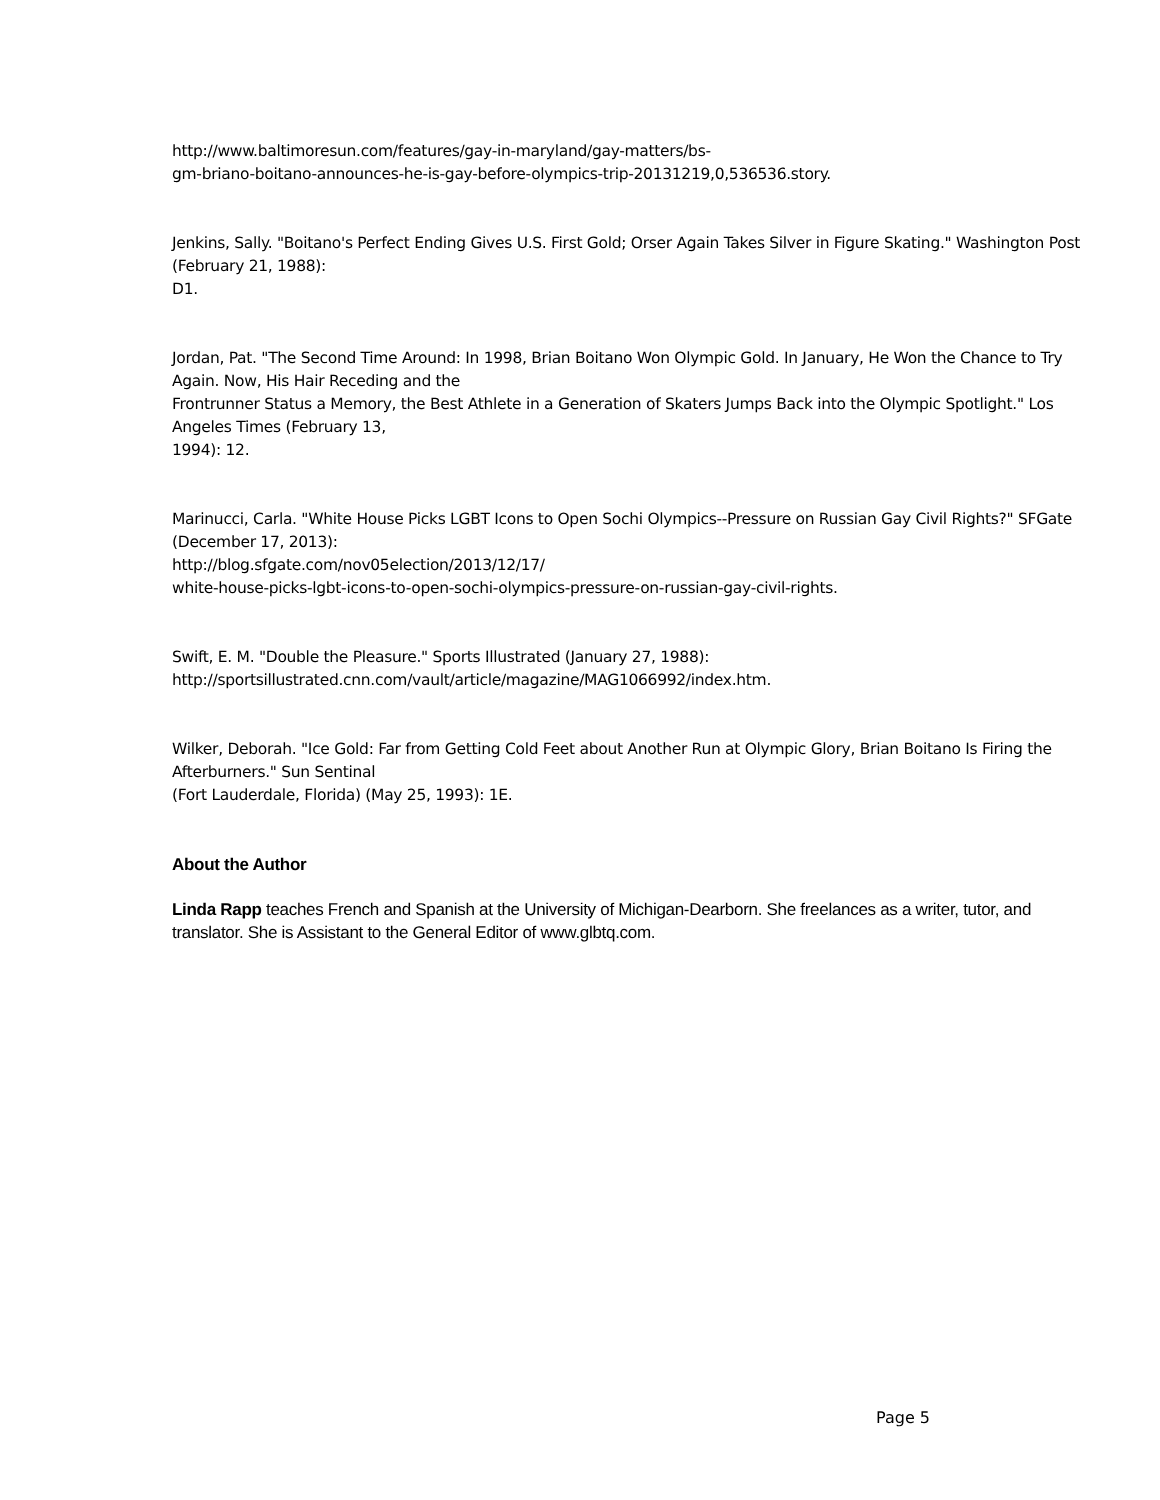http://www.baltimoresun.com/features/gay-in-maryland/gay-matters/bs-
gm-briano-boitano-announces-he-is-gay-before-olympics-trip-20131219,0,536536.story.
Jenkins, Sally. "Boitano's Perfect Ending Gives U.S. First Gold; Orser Again Takes Silver in Figure Skating." Washington Post (February 21, 1988):
D1.
Jordan, Pat. "The Second Time Around: In 1998, Brian Boitano Won Olympic Gold. In January, He Won the Chance to Try Again. Now, His Hair Receding and the
Frontrunner Status a Memory, the Best Athlete in a Generation of Skaters Jumps Back into the Olympic Spotlight." Los Angeles Times (February 13,
1994): 12.
Marinucci, Carla. "White House Picks LGBT Icons to Open Sochi Olympics--Pressure on Russian Gay Civil Rights?" SFGate (December 17, 2013):
http://blog.sfgate.com/nov05election/2013/12/17/
white-house-picks-lgbt-icons-to-open-sochi-olympics-pressure-on-russian-gay-civil-rights.
Swift, E. M. "Double the Pleasure." Sports Illustrated (January 27, 1988):
http://sportsillustrated.cnn.com/vault/article/magazine/MAG1066992/index.htm.
Wilker, Deborah. "Ice Gold: Far from Getting Cold Feet about Another Run at Olympic Glory, Brian Boitano Is Firing the Afterburners." Sun Sentinal
(Fort Lauderdale, Florida) (May 25, 1993): 1E.
About the Author
Linda Rapp teaches French and Spanish at the University of Michigan-Dearborn. She freelances as a writer, tutor, and translator. She is Assistant to the General Editor of www.glbtq.com.
Page 5